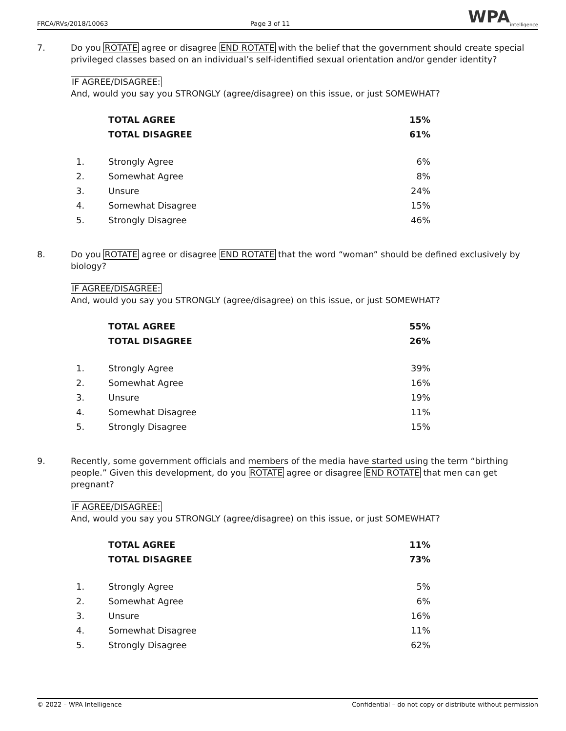FRCA/RVs/2018/10063 Page 3 of 11 WPA<sub>intelligence</sub>
7. Do you ROTATE agree or disagree END ROTATE with the belief that the government should create special privileged classes based on an individual’s self-identified sexual orientation and/or gender identity?
IF AGREE/DISAGREE:
And, would you say you STRONGLY (agree/disagree) on this issue, or just SOMEWHAT?
| | TOTAL AGREE | 15% |
| | TOTAL DISAGREE | 61% |
| 1. | Strongly Agree | 6% |
| 2. | Somewhat Agree | 8% |
| 3. | Unsure | 24% |
| 4. | Somewhat Disagree | 15% |
| 5. | Strongly Disagree | 46% |
8. Do you ROTATE agree or disagree END ROTATE that the word “woman” should be defined exclusively by biology?
IF AGREE/DISAGREE:
And, would you say you STRONGLY (agree/disagree) on this issue, or just SOMEWHAT?
| | TOTAL AGREE | 55% |
| | TOTAL DISAGREE | 26% |
| 1. | Strongly Agree | 39% |
| 2. | Somewhat Agree | 16% |
| 3. | Unsure | 19% |
| 4. | Somewhat Disagree | 11% |
| 5. | Strongly Disagree | 15% |
9. Recently, some government officials and members of the media have started using the term “birthing people.” Given this development, do you ROTATE agree or disagree END ROTATE that men can get pregnant?
IF AGREE/DISAGREE:
And, would you say you STRONGLY (agree/disagree) on this issue, or just SOMEWHAT?
| | TOTAL AGREE | 11% |
| | TOTAL DISAGREE | 73% |
| 1. | Strongly Agree | 5% |
| 2. | Somewhat Agree | 6% |
| 3. | Unsure | 16% |
| 4. | Somewhat Disagree | 11% |
| 5. | Strongly Disagree | 62% |
© 2022 – WPA Intelligence Confidential – do not copy or distribute without permission